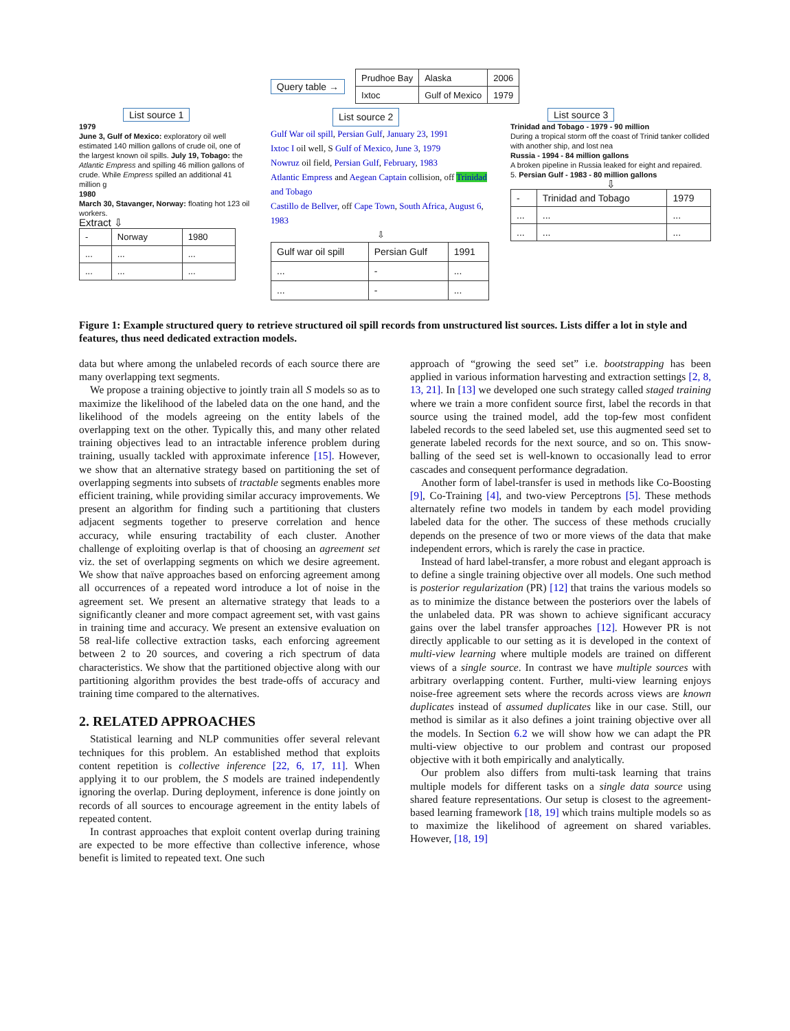Query table →
| Prudhoe Bay | Alaska | 2006 |
| Ixtoc | Gulf of Mexico | 1979 |
List source 1
1979
June 3, Gulf of Mexico: exploratory oil well estimated 140 million gallons of crude oil, one of the largest known oil spills. July 19, Tobago: the Atlantic Empress and spilling 46 million gallons of crude. While Empress spilled an additional 41 million g
1980
March 30, Stavanger, Norway: floating hot 123 oil workers.
Extract ⇩
| - | Norway | 1980 |
| ... | ... | ... |
| ... | ... | ... |
List source 2
Gulf War oil spill, Persian Gulf, January 23, 1991
Ixtoc I oil well, S Gulf of Mexico, June 3, 1979
Nowruz oil field, Persian Gulf, February, 1983
Atlantic Empress and Aegean Captain collision, off Trinidad and Tobago
Castillo de Bellver, off Cape Town, South Africa, August 6, 1983
⇩
| Gulf war oil spill | Persian Gulf | 1991 |
| ... | - | ... |
| ... | - | ... |
List source 3
Trinidad and Tobago - 1979 - 90 million
During a tropical storm off the coast of Trinid tanker collided with another ship, and lost nea
Russia - 1994 - 84 million gallons
A broken pipeline in Russia leaked for eight and repaired.
5. Persian Gulf - 1983 - 80 million gallons
⇩
| - | Trinidad and Tobago | 1979 |
| ... | ... | ... |
| ... | ... | ... |
Figure 1: Example structured query to retrieve structured oil spill records from unstructured list sources. Lists differ a lot in style and features, thus need dedicated extraction models.
data but where among the unlabeled records of each source there are many overlapping text segments.
We propose a training objective to jointly train all S models so as to maximize the likelihood of the labeled data on the one hand, and the likelihood of the models agreeing on the entity labels of the overlapping text on the other. Typically this, and many other related training objectives lead to an intractable inference problem during training, usually tackled with approximate inference [15]. However, we show that an alternative strategy based on partitioning the set of overlapping segments into subsets of tractable segments enables more efficient training, while providing similar accuracy improvements. We present an algorithm for finding such a partitioning that clusters adjacent segments together to preserve correlation and hence accuracy, while ensuring tractability of each cluster. Another challenge of exploiting overlap is that of choosing an agreement set viz. the set of overlapping segments on which we desire agreement. We show that naïve approaches based on enforcing agreement among all occurrences of a repeated word introduce a lot of noise in the agreement set. We present an alternative strategy that leads to a significantly cleaner and more compact agreement set, with vast gains in training time and accuracy. We present an extensive evaluation on 58 real-life collective extraction tasks, each enforcing agreement between 2 to 20 sources, and covering a rich spectrum of data characteristics. We show that the partitioned objective along with our partitioning algorithm provides the best trade-offs of accuracy and training time compared to the alternatives.
2. RELATED APPROACHES
Statistical learning and NLP communities offer several relevant techniques for this problem. An established method that exploits content repetition is collective inference [22, 6, 17, 11]. When applying it to our problem, the S models are trained independently ignoring the overlap. During deployment, inference is done jointly on records of all sources to encourage agreement in the entity labels of repeated content.
In contrast approaches that exploit content overlap during training are expected to be more effective than collective inference, whose benefit is limited to repeated text. One such
approach of “growing the seed set” i.e. bootstrapping has been applied in various information harvesting and extraction settings [2, 8, 13, 21]. In [13] we developed one such strategy called staged training where we train a more confident source first, label the records in that source using the trained model, add the top-few most confident labeled records to the seed labeled set, use this augmented seed set to generate labeled records for the next source, and so on. This snow-balling of the seed set is well-known to occasionally lead to error cascades and consequent performance degradation.
Another form of label-transfer is used in methods like Co-Boosting [9], Co-Training [4], and two-view Perceptrons [5]. These methods alternately refine two models in tandem by each model providing labeled data for the other. The success of these methods crucially depends on the presence of two or more views of the data that make independent errors, which is rarely the case in practice.
Instead of hard label-transfer, a more robust and elegant approach is to define a single training objective over all models. One such method is posterior regularization (PR) [12] that trains the various models so as to minimize the distance between the posteriors over the labels of the unlabeled data. PR was shown to achieve significant accuracy gains over the label transfer approaches [12]. However PR is not directly applicable to our setting as it is developed in the context of multi-view learning where multiple models are trained on different views of a single source. In contrast we have multiple sources with arbitrary overlapping content. Further, multi-view learning enjoys noise-free agreement sets where the records across views are known duplicates instead of assumed duplicates like in our case. Still, our method is similar as it also defines a joint training objective over all the models. In Section 6.2 we will show how we can adapt the PR multi-view objective to our problem and contrast our proposed objective with it both empirically and analytically.
Our problem also differs from multi-task learning that trains multiple models for different tasks on a single data source using shared feature representations. Our setup is closest to the agreement-based learning framework [18, 19] which trains multiple models so as to maximize the likelihood of agreement on shared variables. However, [18, 19]